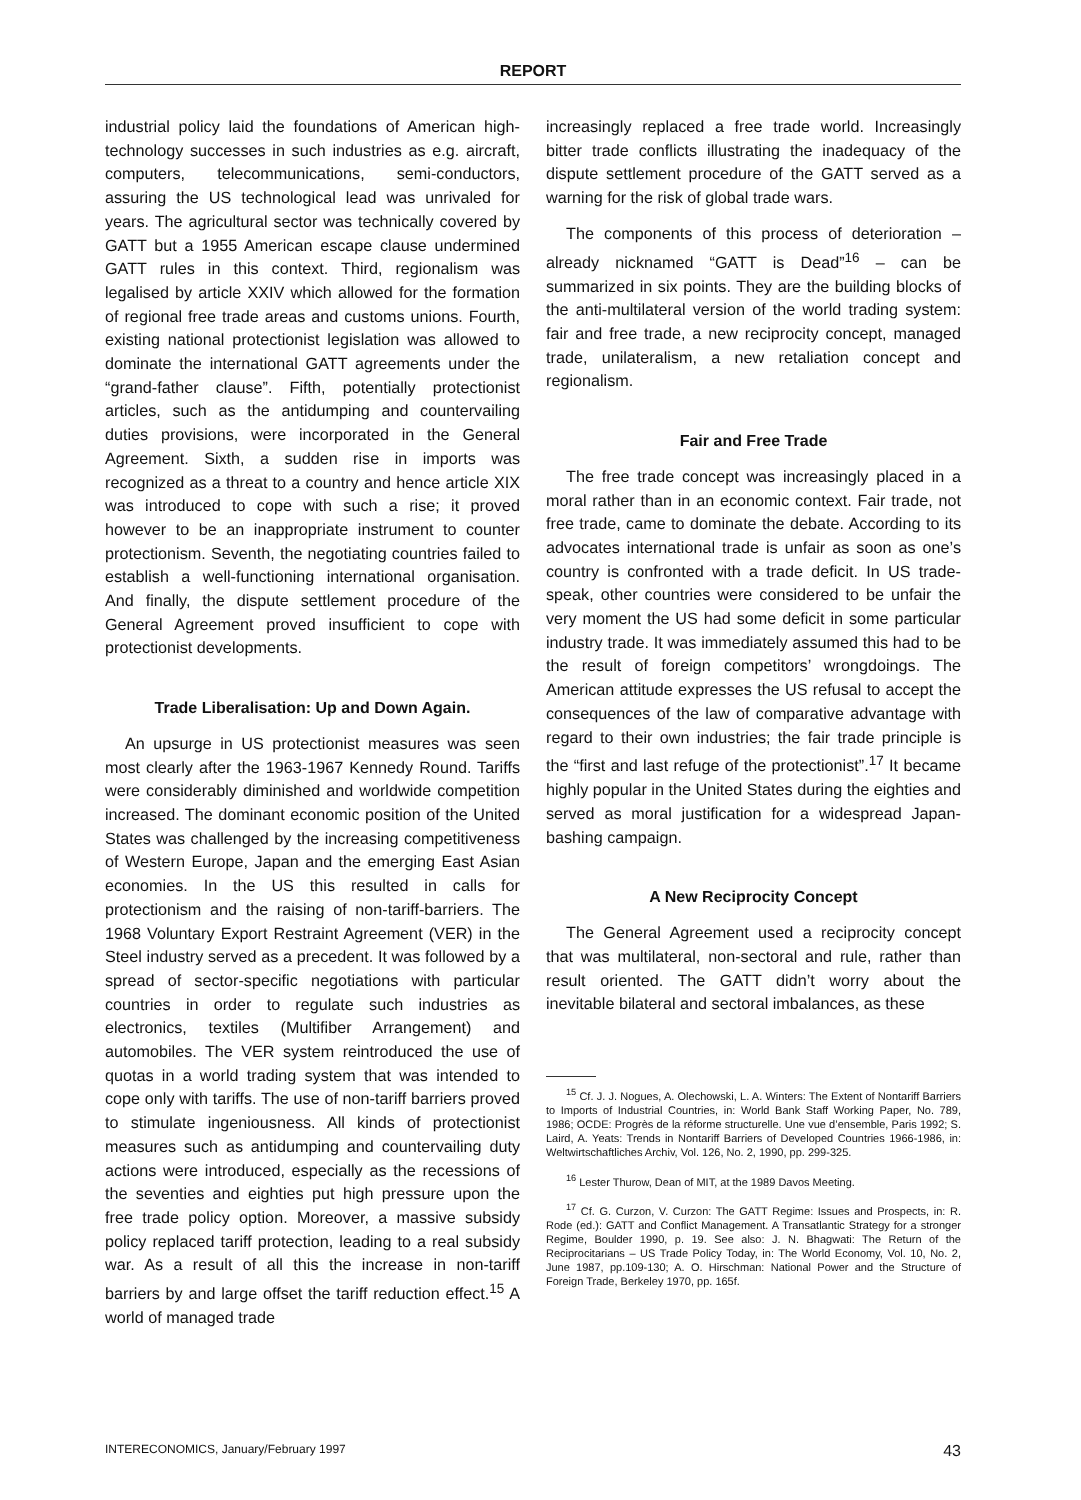REPORT
industrial policy laid the foundations of American high-technology successes in such industries as e.g. aircraft, computers, telecommunications, semi-conductors, assuring the US technological lead was unrivaled for years. The agricultural sector was technically covered by GATT but a 1955 American escape clause undermined GATT rules in this context. Third, regionalism was legalised by article XXIV which allowed for the formation of regional free trade areas and customs unions. Fourth, existing national protectionist legislation was allowed to dominate the international GATT agreements under the “grand-father clause”. Fifth, potentially protectionist articles, such as the antidumping and countervailing duties provisions, were incorporated in the General Agreement. Sixth, a sudden rise in imports was recognized as a threat to a country and hence article XIX was introduced to cope with such a rise; it proved however to be an inappropriate instrument to counter protectionism. Seventh, the negotiating countries failed to establish a well-functioning international organisation. And finally, the dispute settlement procedure of the General Agreement proved insufficient to cope with protectionist developments.
Trade Liberalisation: Up and Down Again.
An upsurge in US protectionist measures was seen most clearly after the 1963-1967 Kennedy Round. Tariffs were considerably diminished and worldwide competition increased. The dominant economic position of the United States was challenged by the increasing competitiveness of Western Europe, Japan and the emerging East Asian economies. In the US this resulted in calls for protectionism and the raising of non-tariff-barriers. The 1968 Voluntary Export Restraint Agreement (VER) in the Steel industry served as a precedent. It was followed by a spread of sector-specific negotiations with particular countries in order to regulate such industries as electronics, textiles (Multifiber Arrangement) and automobiles. The VER system reintroduced the use of quotas in a world trading system that was intended to cope only with tariffs. The use of non-tariff barriers proved to stimulate ingeniousness. All kinds of protectionist measures such as antidumping and countervailing duty actions were introduced, especially as the recessions of the seventies and eighties put high pressure upon the free trade policy option. Moreover, a massive subsidy policy replaced tariff protection, leading to a real subsidy war. As a result of all this the increase in non-tariff barriers by and large offset the tariff reduction effect.<sup>15</sup> A world of managed trade
increasingly replaced a free trade world. Increasingly bitter trade conflicts illustrating the inadequacy of the dispute settlement procedure of the GATT served as a warning for the risk of global trade wars.
The components of this process of deterioration – already nicknamed “GATT is Dead”<sup>16</sup> – can be summarized in six points. They are the building blocks of the anti-multilateral version of the world trading system: fair and free trade, a new reciprocity concept, managed trade, unilateralism, a new retaliation concept and regionalism.
Fair and Free Trade
The free trade concept was increasingly placed in a moral rather than in an economic context. Fair trade, not free trade, came to dominate the debate. According to its advocates international trade is unfair as soon as one’s country is confronted with a trade deficit. In US trade-speak, other countries were considered to be unfair the very moment the US had some deficit in some particular industry trade. It was immediately assumed this had to be the result of foreign competitors’ wrongdoings. The American attitude expresses the US refusal to accept the consequences of the law of comparative advantage with regard to their own industries; the fair trade principle is the “first and last refuge of the protectionist”.<sup>17</sup> It became highly popular in the United States during the eighties and served as moral justification for a widespread Japan-bashing campaign.
A New Reciprocity Concept
The General Agreement used a reciprocity concept that was multilateral, non-sectoral and rule, rather than result oriented. The GATT didn’t worry about the inevitable bilateral and sectoral imbalances, as these
<sup>15</sup> Cf. J. J. Nogues, A. Olechowski, L. A. Winters: The Extent of Nontariff Barriers to Imports of Industrial Countries, in: World Bank Staff Working Paper, No. 789, 1986; OCDE: Progrès de la réforme structurelle. Une vue d’ensemble, Paris 1992; S. Laird, A. Yeats: Trends in Nontariff Barriers of Developed Countries 1966-1986, in: Weltwirtschaftliches Archiv, Vol. 126, No. 2, 1990, pp. 299-325.
<sup>16</sup> Lester Thurow, Dean of MIT, at the 1989 Davos Meeting.
<sup>17</sup> Cf. G. Curzon, V. Curzon: The GATT Regime: Issues and Prospects, in: R. Rode (ed.): GATT and Conflict Management. A Transatlantic Strategy for a stronger Regime, Boulder 1990, p. 19. See also: J. N. Bhagwati: The Return of the Reciprocitarians – US Trade Policy Today, in: The World Economy, Vol. 10, No. 2, June 1987, pp.109-130; A. O. Hirschman: National Power and the Structure of Foreign Trade, Berkeley 1970, pp. 165f.
INTERECONOMICS, January/February 1997 43